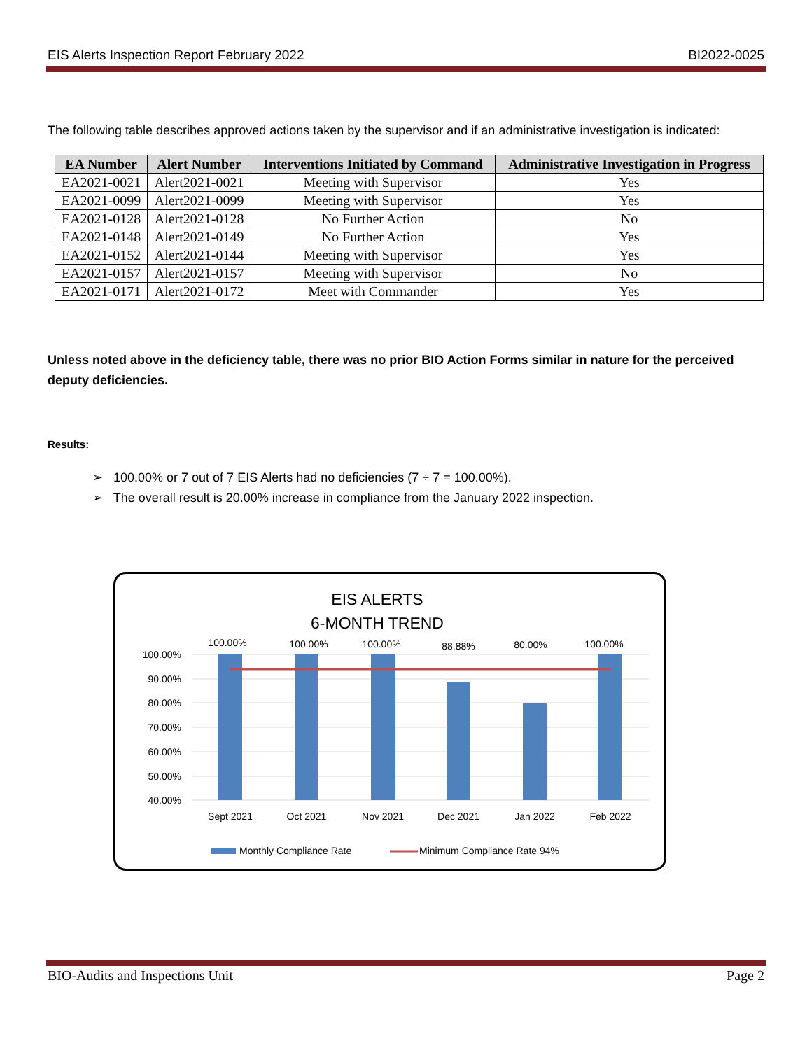EIS Alerts Inspection Report February 2022 BI2022-0025
The following table describes approved actions taken by the supervisor and if an administrative investigation is indicated:
| EA Number | Alert Number | Interventions Initiated by Command | Administrative Investigation in Progress |
| --- | --- | --- | --- |
| EA2021-0021 | Alert2021-0021 | Meeting with Supervisor | Yes |
| EA2021-0099 | Alert2021-0099 | Meeting with Supervisor | Yes |
| EA2021-0128 | Alert2021-0128 | No Further Action | No |
| EA2021-0148 | Alert2021-0149 | No Further Action | Yes |
| EA2021-0152 | Alert2021-0144 | Meeting with Supervisor | Yes |
| EA2021-0157 | Alert2021-0157 | Meeting with Supervisor | No |
| EA2021-0171 | Alert2021-0172 | Meet with Commander | Yes |
Unless noted above in the deficiency table, there was no prior BIO Action Forms similar in nature for the perceived deputy deficiencies.
Results:
➢ 100.00% or 7 out of 7 EIS Alerts had no deficiencies (7 ÷ 7 = 100.00%).
➢ The overall result is 20.00% increase in compliance from the January 2022 inspection.
EIS ALERTS
6-MONTH TREND
100.00%
90.00%
80.00%
70.00%
60.00%
50.00%
40.00%
100.00%
100.00%
100.00%
88.88%
80.00%
100.00%
Sept 2021
Oct 2021
Nov 2021
Dec 2021
Jan 2022
Feb 2022
Monthly Compliance Rate
Minimum Compliance Rate 94%
BIO-Audits and Inspections Unit Page 2